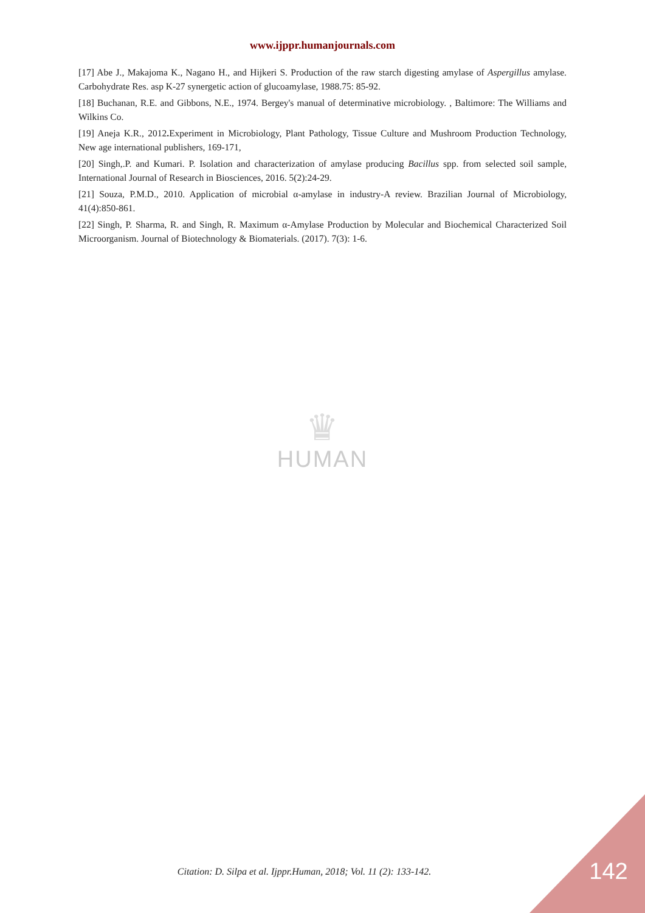www.ijppr.humanjournals.com
[17] Abe J., Makajoma K., Nagano H., and Hijkeri S. Production of the raw starch digesting amylase of Aspergillus amylase. Carbohydrate Res. asp K-27 synergetic action of glucoamylase, 1988.75: 85-92.
[18] Buchanan, R.E. and Gibbons, N.E., 1974. Bergey's manual of determinative microbiology. , Baltimore: The Williams and Wilkins Co.
[19] Aneja K.R., 2012. Experiment in Microbiology, Plant Pathology, Tissue Culture and Mushroom Production Technology, New age international publishers, 169-171,
[20] Singh,.P. and Kumari. P. Isolation and characterization of amylase producing Bacillus spp. from selected soil sample, International Journal of Research in Biosciences, 2016. 5(2):24-29.
[21] Souza, P.M.D., 2010. Application of microbial α-amylase in industry-A review. Brazilian Journal of Microbiology, 41(4):850-861.
[22] Singh, P. Sharma, R. and Singh, R. Maximum α-Amylase Production by Molecular and Biochemical Characterized Soil Microorganism. Journal of Biotechnology & Biomaterials. (2017). 7(3): 1-6.
♛
HUMAN
Citation: D. Silpa et al. Ijppr.Human, 2018; Vol. 11 (2): 133-142.
142